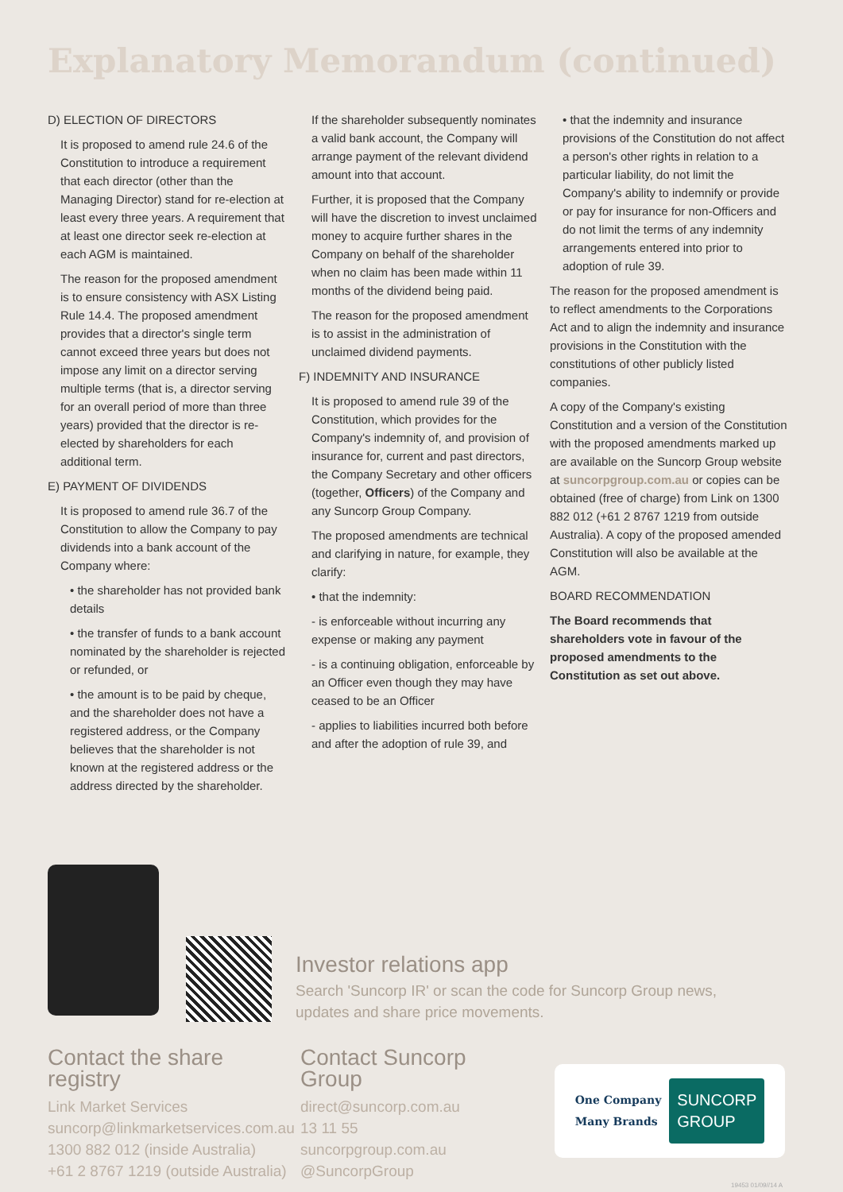Explanatory Memorandum (continued)
D) ELECTION OF DIRECTORS
It is proposed to amend rule 24.6 of the Constitution to introduce a requirement that each director (other than the Managing Director) stand for re-election at least every three years. A requirement that at least one director seek re-election at each AGM is maintained.
The reason for the proposed amendment is to ensure consistency with ASX Listing Rule 14.4. The proposed amendment provides that a director's single term cannot exceed three years but does not impose any limit on a director serving multiple terms (that is, a director serving for an overall period of more than three years) provided that the director is re-elected by shareholders for each additional term.
E) PAYMENT OF DIVIDENDS
It is proposed to amend rule 36.7 of the Constitution to allow the Company to pay dividends into a bank account of the Company where:
• the shareholder has not provided bank details
• the transfer of funds to a bank account nominated by the shareholder is rejected or refunded, or
• the amount is to be paid by cheque, and the shareholder does not have a registered address, or the Company believes that the shareholder is not known at the registered address or the address directed by the shareholder.
If the shareholder subsequently nominates a valid bank account, the Company will arrange payment of the relevant dividend amount into that account.
Further, it is proposed that the Company will have the discretion to invest unclaimed money to acquire further shares in the Company on behalf of the shareholder when no claim has been made within 11 months of the dividend being paid.
The reason for the proposed amendment is to assist in the administration of unclaimed dividend payments.
F) INDEMNITY AND INSURANCE
It is proposed to amend rule 39 of the Constitution, which provides for the Company's indemnity of, and provision of insurance for, current and past directors, the Company Secretary and other officers (together, Officers) of the Company and any Suncorp Group Company.
The proposed amendments are technical and clarifying in nature, for example, they clarify:
• that the indemnity:
- is enforceable without incurring any expense or making any payment
- is a continuing obligation, enforceable by an Officer even though they may have ceased to be an Officer
- applies to liabilities incurred both before and after the adoption of rule 39, and
• that the indemnity and insurance provisions of the Constitution do not affect a person's other rights in relation to a particular liability, do not limit the Company's ability to indemnify or provide or pay for insurance for non-Officers and do not limit the terms of any indemnity arrangements entered into prior to adoption of rule 39.
The reason for the proposed amendment is to reflect amendments to the Corporations Act and to align the indemnity and insurance provisions in the Constitution with the constitutions of other publicly listed companies.
A copy of the Company's existing Constitution and a version of the Constitution with the proposed amendments marked up are available on the Suncorp Group website at suncorpgroup.com.au or copies can be obtained (free of charge) from Link on 1300 882 012 (+61 2 8767 1219 from outside Australia). A copy of the proposed amended Constitution will also be available at the AGM.
BOARD RECOMMENDATION
The Board recommends that shareholders vote in favour of the proposed amendments to the Constitution as set out above.
Investor relations app
Search 'Suncorp IR' or scan the code for Suncorp Group news,
updates and share price movements.
Contact the share registry
Link Market Services
suncorp@linkmarketservices.com.au
1300 882 012 (inside Australia)
+61 2 8767 1219 (outside Australia)
Contact Suncorp Group
direct@suncorp.com.au
13 11 55
suncorpgroup.com.au
@SuncorpGroup
One Company
Many Brands
SUNCORP
GROUP
19453 01/09//14 A